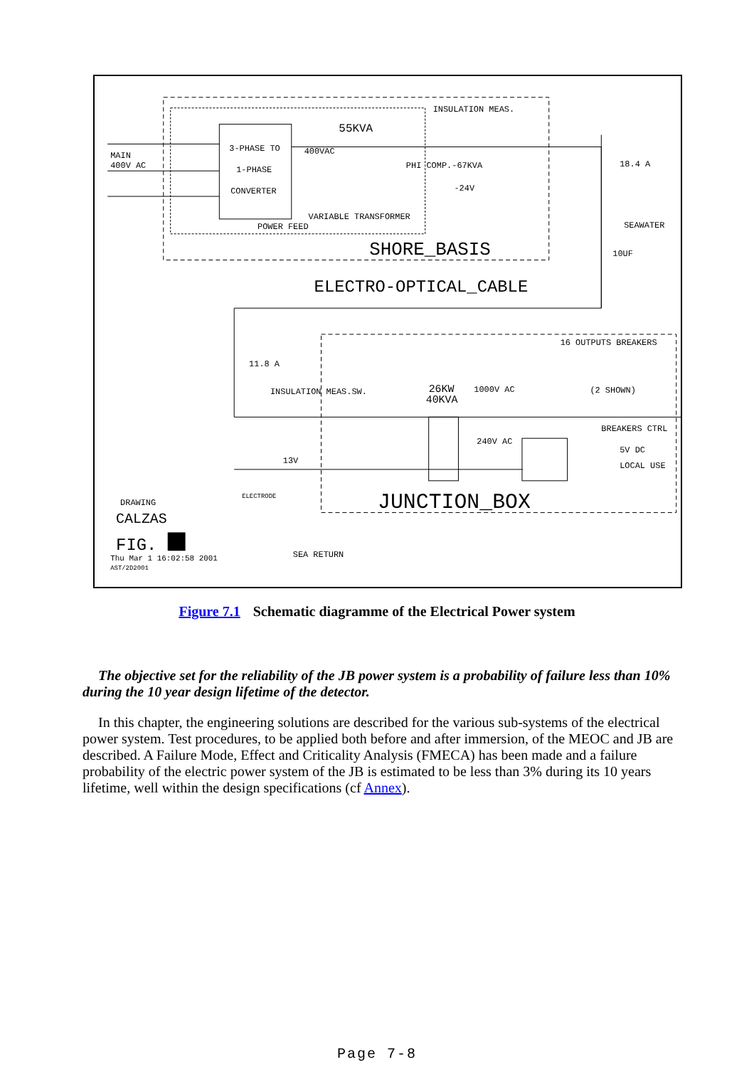MAIN
400V AC
3-PHASE TO
1-PHASE
CONVERTER
55KVA
400VAC
PHI COMP.-67KVA
-24V
INSULATION MEAS.
18.4 A
VARIABLE TRANSFORMER
POWER FEED
SEAWATER
10UF
SHORE_BASIS
ELECTRO-OPTICAL_CABLE
16 OUTPUTS BREAKERS
11.8 A
INSULATION MEAS.SW.
26KW
40KVA
1000V AC
(2 SHOWN)
BREAKERS CTRL
240V AC
5V DC
LOCAL USE
13V
ELECTRODE
JUNCTION_BOX
DRAWING
CALZAS
FIG.
Thu Mar 1 16:02:58 2001
AST/2D2001
SEA RETURN
Figure 7.1 Schematic diagramme of the Electrical Power system
The objective set for the reliability of the JB power system is a probability of failure less than 10% during the 10 year design lifetime of the detector.
In this chapter, the engineering solutions are described for the various sub-systems of the electrical power system. Test procedures, to be applied both before and after immersion, of the MEOC and JB are described. A Failure Mode, Effect and Criticality Analysis (FMECA) has been made and a failure probability of the electric power system of the JB is estimated to be less than 3% during its 10 years lifetime, well within the design specifications (cf Annex).
Page 7-8